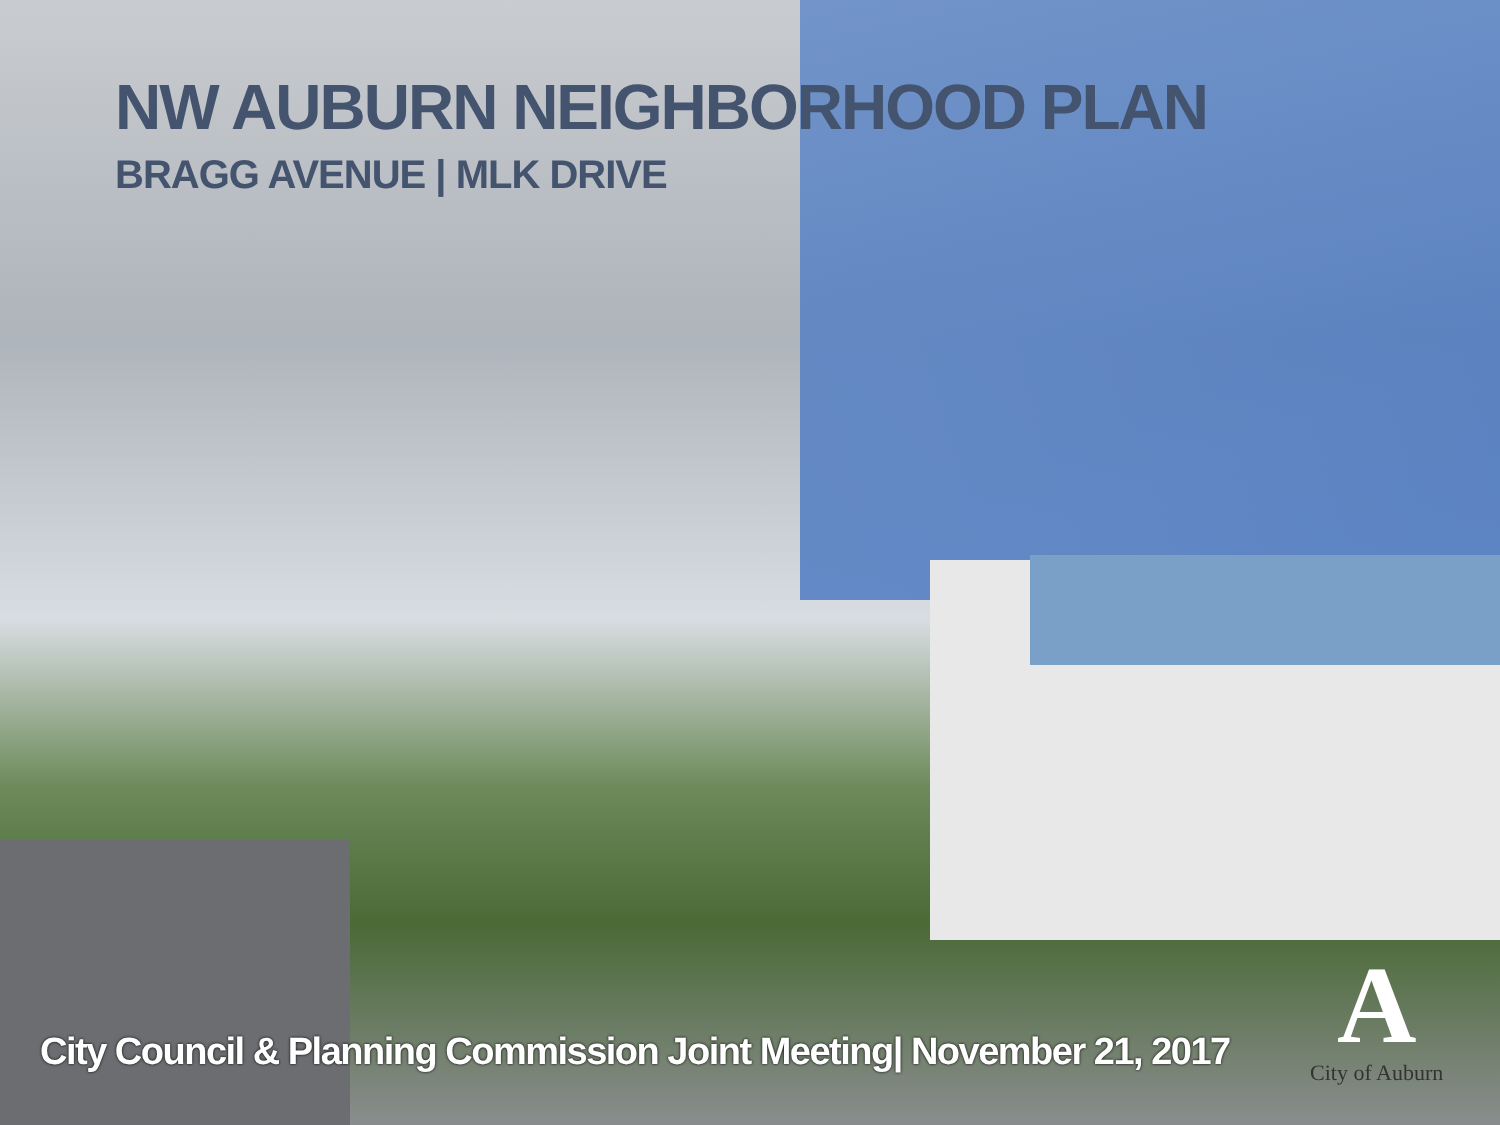NW AUBURN NEIGHBORHOOD PLAN
BRAGG AVENUE | MLK DRIVE
City Council & Planning Commission Joint Meeting| November 21, 2017
A
City of Auburn